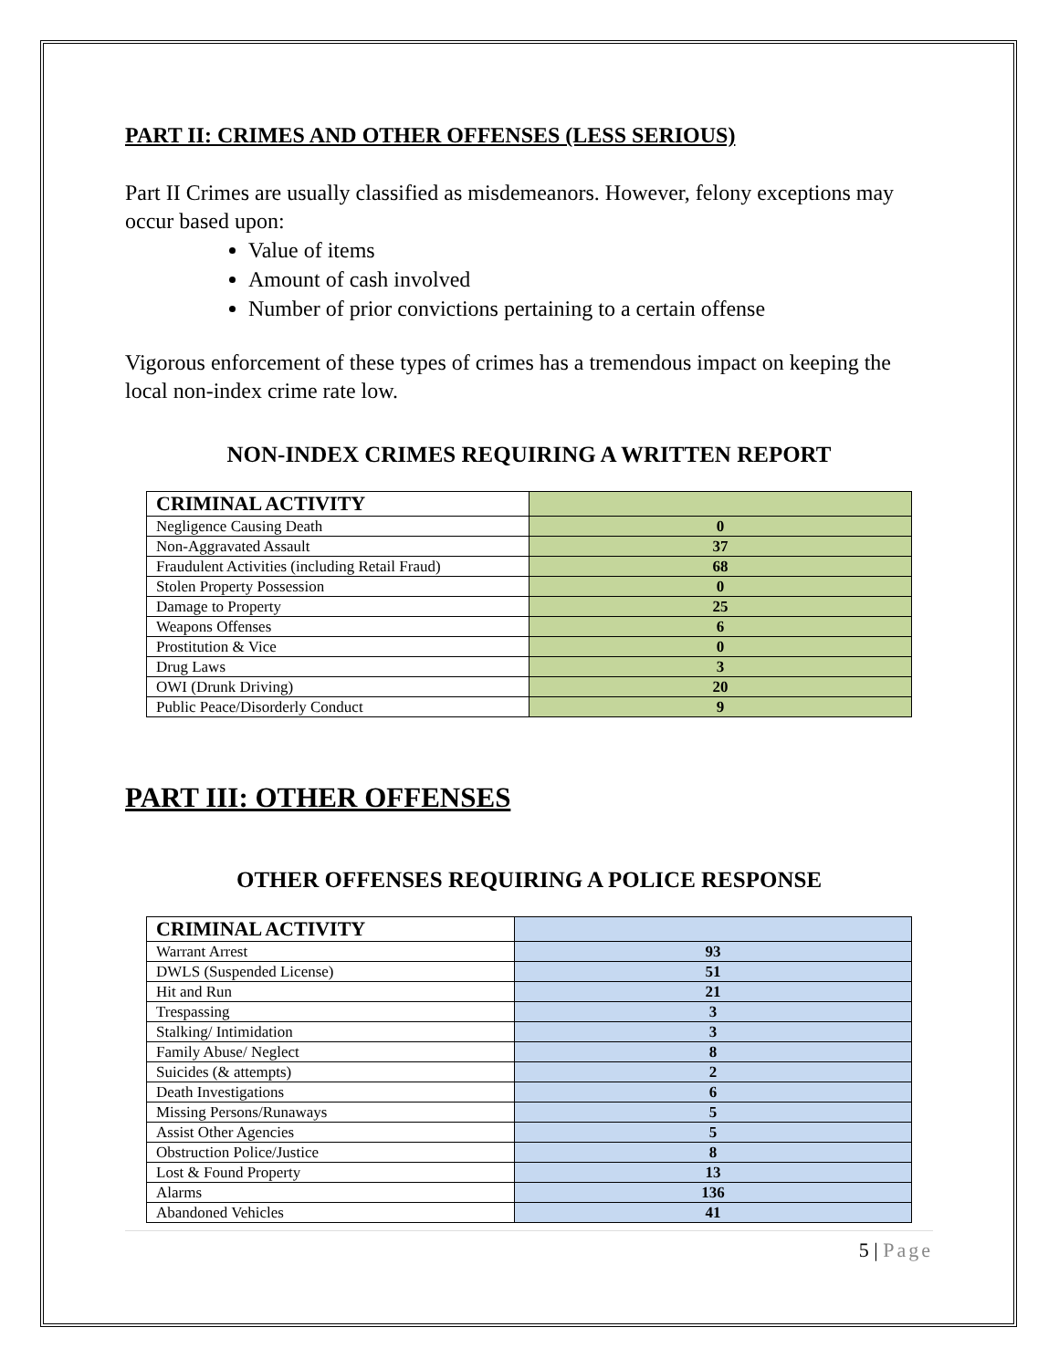PART II: CRIMES AND OTHER OFFENSES (LESS SERIOUS)
Part II Crimes are usually classified as misdemeanors. However, felony exceptions may occur based upon:
Value of items
Amount of cash involved
Number of prior convictions pertaining to a certain offense
Vigorous enforcement of these types of crimes has a tremendous impact on keeping the local non-index crime rate low.
NON-INDEX CRIMES REQUIRING A WRITTEN REPORT
| CRIMINAL ACTIVITY | |
| --- | --- |
| Negligence Causing Death | 0 |
| Non-Aggravated Assault | 37 |
| Fraudulent Activities (including Retail Fraud) | 68 |
| Stolen Property Possession | 0 |
| Damage to Property | 25 |
| Weapons Offenses | 6 |
| Prostitution & Vice | 0 |
| Drug Laws | 3 |
| OWI (Drunk Driving) | 20 |
| Public Peace/Disorderly Conduct | 9 |
PART III: OTHER OFFENSES
OTHER OFFENSES REQUIRING A POLICE RESPONSE
| CRIMINAL ACTIVITY | |
| --- | --- |
| Warrant Arrest | 93 |
| DWLS (Suspended License) | 51 |
| Hit and Run | 21 |
| Trespassing | 3 |
| Stalking/ Intimidation | 3 |
| Family Abuse/ Neglect | 8 |
| Suicides (& attempts) | 2 |
| Death Investigations | 6 |
| Missing Persons/Runaways | 5 |
| Assist Other Agencies | 5 |
| Obstruction Police/Justice | 8 |
| Lost & Found Property | 13 |
| Alarms | 136 |
| Abandoned Vehicles | 41 |
5 | Page